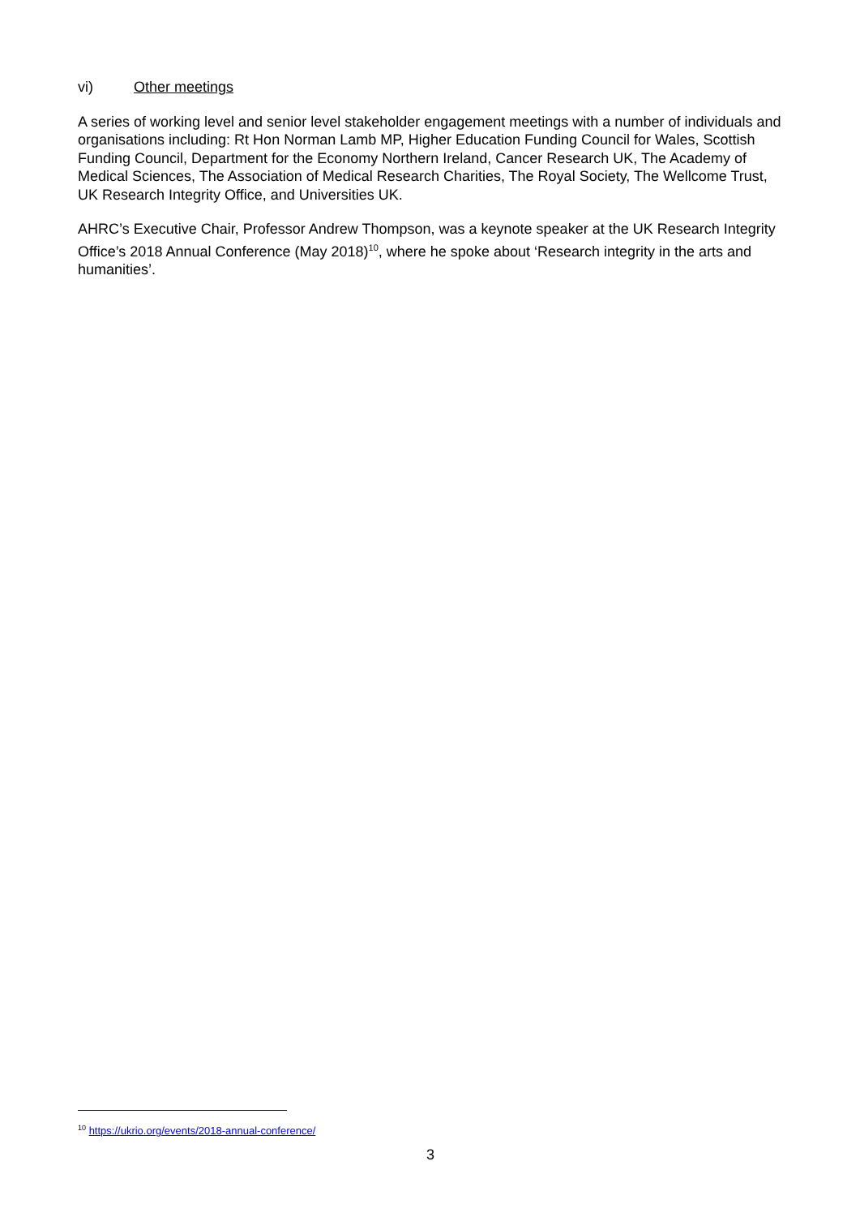vi) Other meetings
A series of working level and senior level stakeholder engagement meetings with a number of individuals and organisations including: Rt Hon Norman Lamb MP, Higher Education Funding Council for Wales, Scottish Funding Council, Department for the Economy Northern Ireland, Cancer Research UK, The Academy of Medical Sciences, The Association of Medical Research Charities, The Royal Society, The Wellcome Trust, UK Research Integrity Office, and Universities UK.
AHRC’s Executive Chair, Professor Andrew Thompson, was a keynote speaker at the UK Research Integrity Office’s 2018 Annual Conference (May 2018)<sup>10</sup>, where he spoke about ‘Research integrity in the arts and humanities’.
<sup>10</sup> https://ukrio.org/events/2018-annual-conference/
3